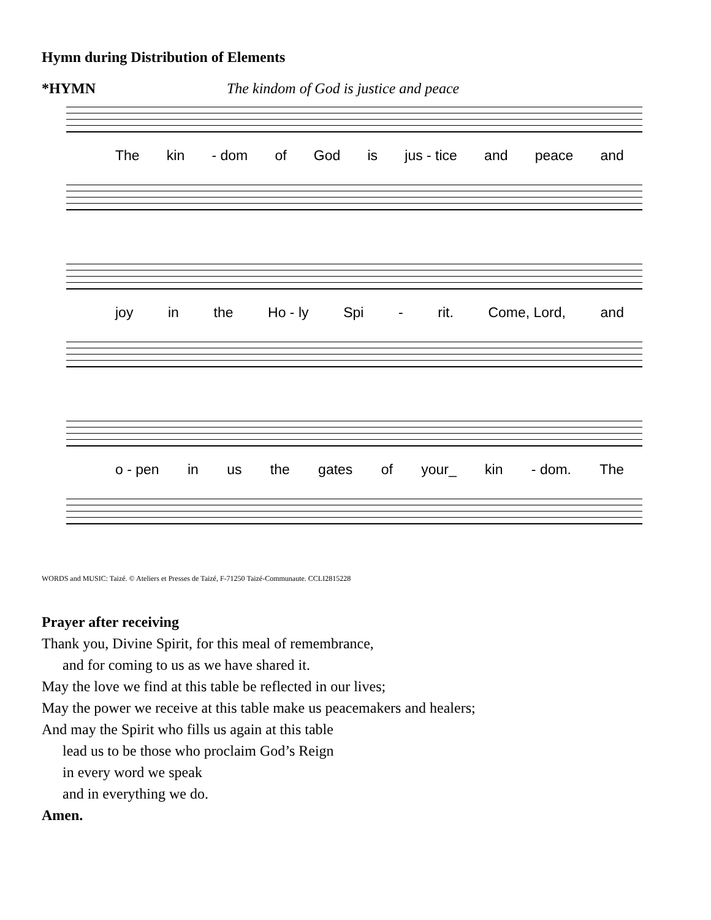Hymn during Distribution of Elements
*HYMN The kindom of God is justice and peace
The kin - dom of God is jus - tice and peace and
joy in the Ho - ly Spi - rit. Come, Lord, and
o - pen in us the gates of your_ kin - dom. The
WORDS and MUSIC: Taizé. © Ateliers et Presses de Taizé, F-71250 Taizé-Communaute. CCLI2815228
Prayer after receiving
Thank you, Divine Spirit, for this meal of remembrance,
and for coming to us as we have shared it.
May the love we find at this table be reflected in our lives;
May the power we receive at this table make us peacemakers and healers;
And may the Spirit who fills us again at this table
lead us to be those who proclaim God’s Reign
in every word we speak
and in everything we do.
Amen.